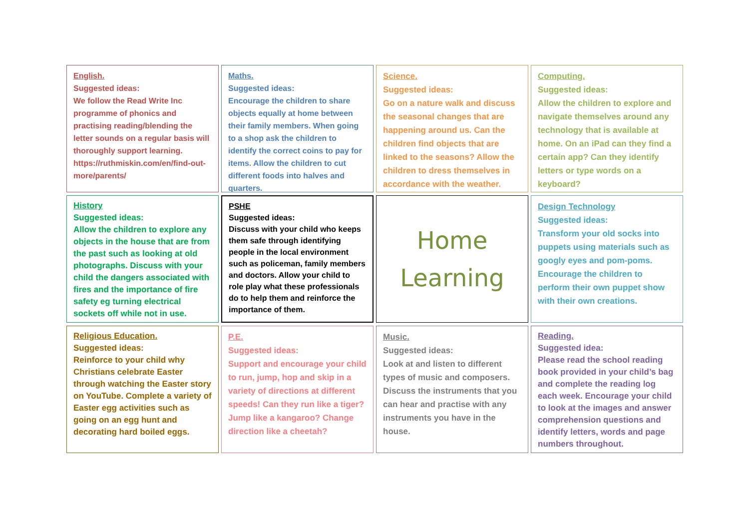English.
Suggested ideas:
We follow the Read Write Inc programme of phonics and practising reading/blending the letter sounds on a regular basis will thoroughly support learning.
https://ruthmiskin.com/en/find-out-more/parents/
Maths.
Suggested ideas:
Encourage the children to share objects equally at home between their family members. When going to a shop ask the children to identify the correct coins to pay for items. Allow the children to cut different foods into halves and quarters.
Science.
Suggested ideas:
Go on a nature walk and discuss the seasonal changes that are happening around us. Can the children find objects that are linked to the seasons? Allow the children to dress themselves in accordance with the weather.
Computing.
Suggested ideas:
Allow the children to explore and navigate themselves around any technology that is available at home. On an iPad can they find a certain app? Can they identify letters or type words on a keyboard?
History
Suggested ideas:
Allow the children to explore any objects in the house that are from the past such as looking at old photographs. Discuss with your child the dangers associated with fires and the importance of fire safety eg turning electrical sockets off while not in use.
PSHE
Suggested ideas:
Discuss with your child who keeps them safe through identifying people in the local environment such as policeman, family members and doctors. Allow your child to role play what these professionals do to help them and reinforce the importance of them.
Home
Learning
Design Technology
Suggested ideas:
Transform your old socks into puppets using materials such as googly eyes and pom-poms. Encourage the children to perform their own puppet show with their own creations.
Religious Education.
Suggested ideas:
Reinforce to your child why Christians celebrate Easter through watching the Easter story on YouTube. Complete a variety of Easter egg activities such as going on an egg hunt and decorating hard boiled eggs.
P.E.
Suggested ideas:
Support and encourage your child to run, jump, hop and skip in a variety of directions at different speeds! Can they run like a tiger? Jump like a kangaroo? Change direction like a cheetah?
Music.
Suggested ideas:
Look at and listen to different types of music and composers. Discuss the instruments that you can hear and practise with any instruments you have in the house.
Reading.
Suggested idea:
Please read the school reading book provided in your child’s bag and complete the reading log each week. Encourage your child to look at the images and answer comprehension questions and identify letters, words and page numbers throughout.